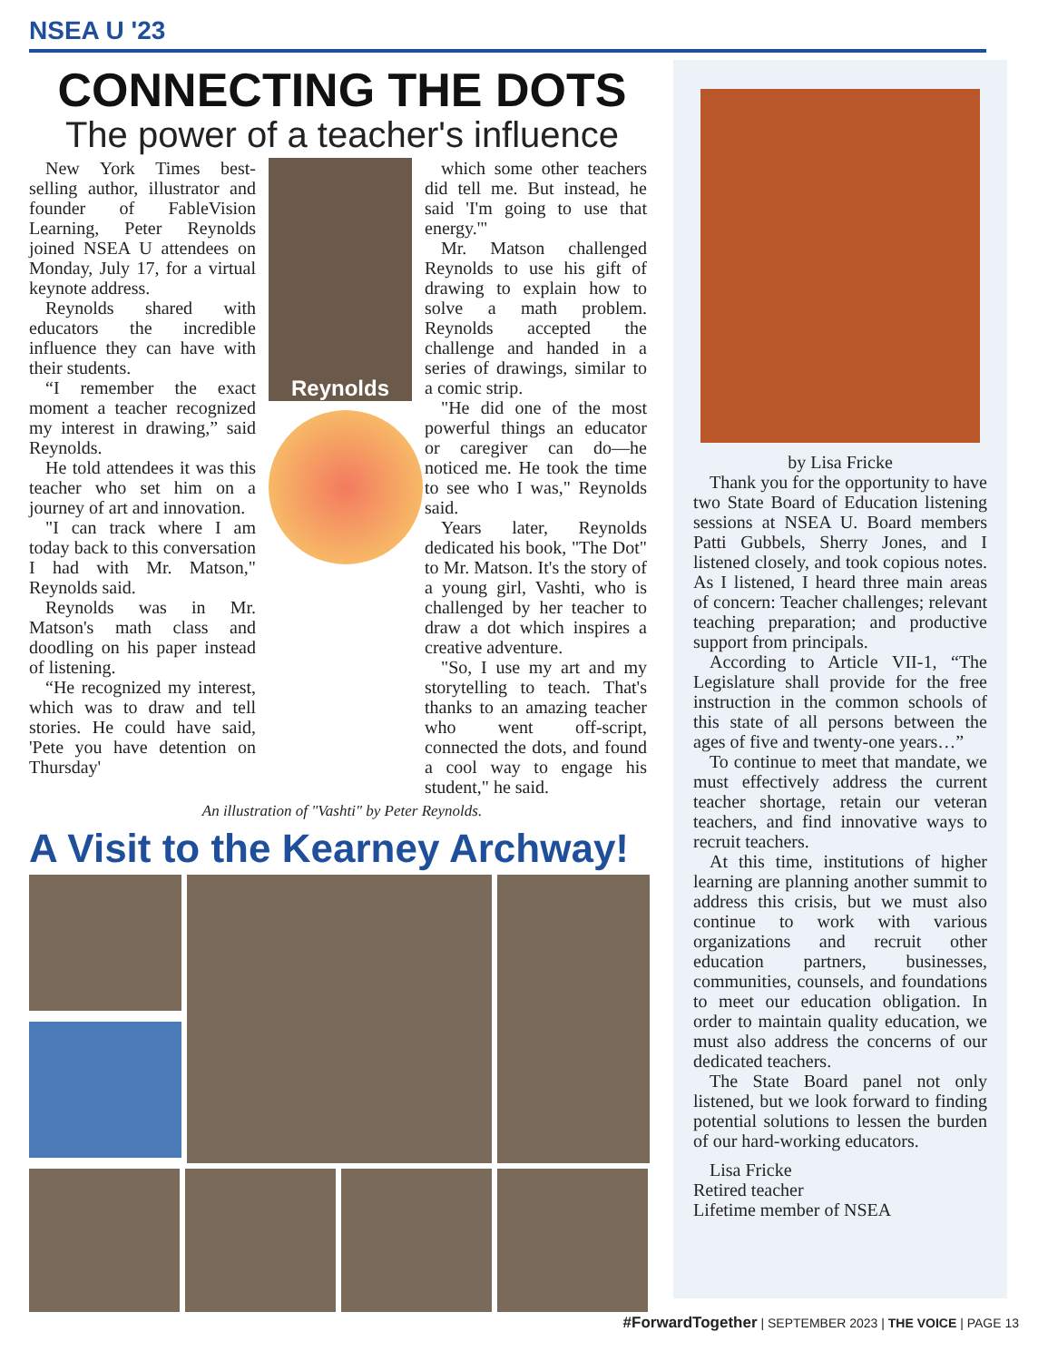NSEA U '23
CONNECTING THE DOTS
The power of a teacher's influence
New York Times best-selling author, illustrator and founder of FableVision Learning, Peter Reynolds joined NSEA U attendees on Monday, July 17, for a virtual keynote address.
Reynolds shared with educators the incredible influence they can have with their students.
“I remember the exact moment a teacher recognized my interest in drawing,” said Reynolds.
He told attendees it was this teacher who set him on a journey of art and innovation.
"I can track where I am today back to this conversation I had with Mr. Matson," Reynolds said.
Reynolds was in Mr. Matson's math class and doodling on his paper instead of listening.
“He recognized my interest, which was to draw and tell stories. He could have said, 'Pete you have detention on Thursday'
Reynolds
which some other teachers did tell me. But instead, he said 'I'm going to use that energy.'"
Mr. Matson challenged Reynolds to use his gift of drawing to explain how to solve a math problem. Reynolds accepted the challenge and handed in a series of drawings, similar to a comic strip.
"He did one of the most powerful things an educator or caregiver can do—he noticed me. He took the time to see who I was," Reynolds said.
Years later, Reynolds dedicated his book, "The Dot" to Mr. Matson. It's the story of a young girl, Vashti, who is challenged by her teacher to draw a dot which inspires a creative adventure.
"So, I use my art and my storytelling to teach. That's thanks to an amazing teacher who went off-script, connected the dots, and found a cool way to engage his student," he said.
An illustration of "Vashti" by Peter Reynolds.
A Visit to the Kearney Archway!
by Lisa Fricke
Thank you for the opportunity to have two State Board of Education listening sessions at NSEA U. Board members Patti Gubbels, Sherry Jones, and I listened closely, and took copious notes. As I listened, I heard three main areas of concern: Teacher challenges; relevant teaching preparation; and productive support from principals.
According to Article VII-1, “The Legislature shall provide for the free instruction in the common schools of this state of all persons between the ages of five and twenty-one years…”
To continue to meet that mandate, we must effectively address the current teacher shortage, retain our veteran teachers, and find innovative ways to recruit teachers.
At this time, institutions of higher learning are planning another summit to address this crisis, but we must also continue to work with various organizations and recruit other education partners, businesses, communities, counsels, and foundations to meet our education obligation. In order to maintain quality education, we must also address the concerns of our dedicated teachers.
The State Board panel not only listened, but we look forward to finding potential solutions to lessen the burden of our hard-working educators.
Lisa Fricke
Retired teacher
Lifetime member of NSEA
#ForwardTogether | SEPTEMBER 2023 | THE VOICE | PAGE 13